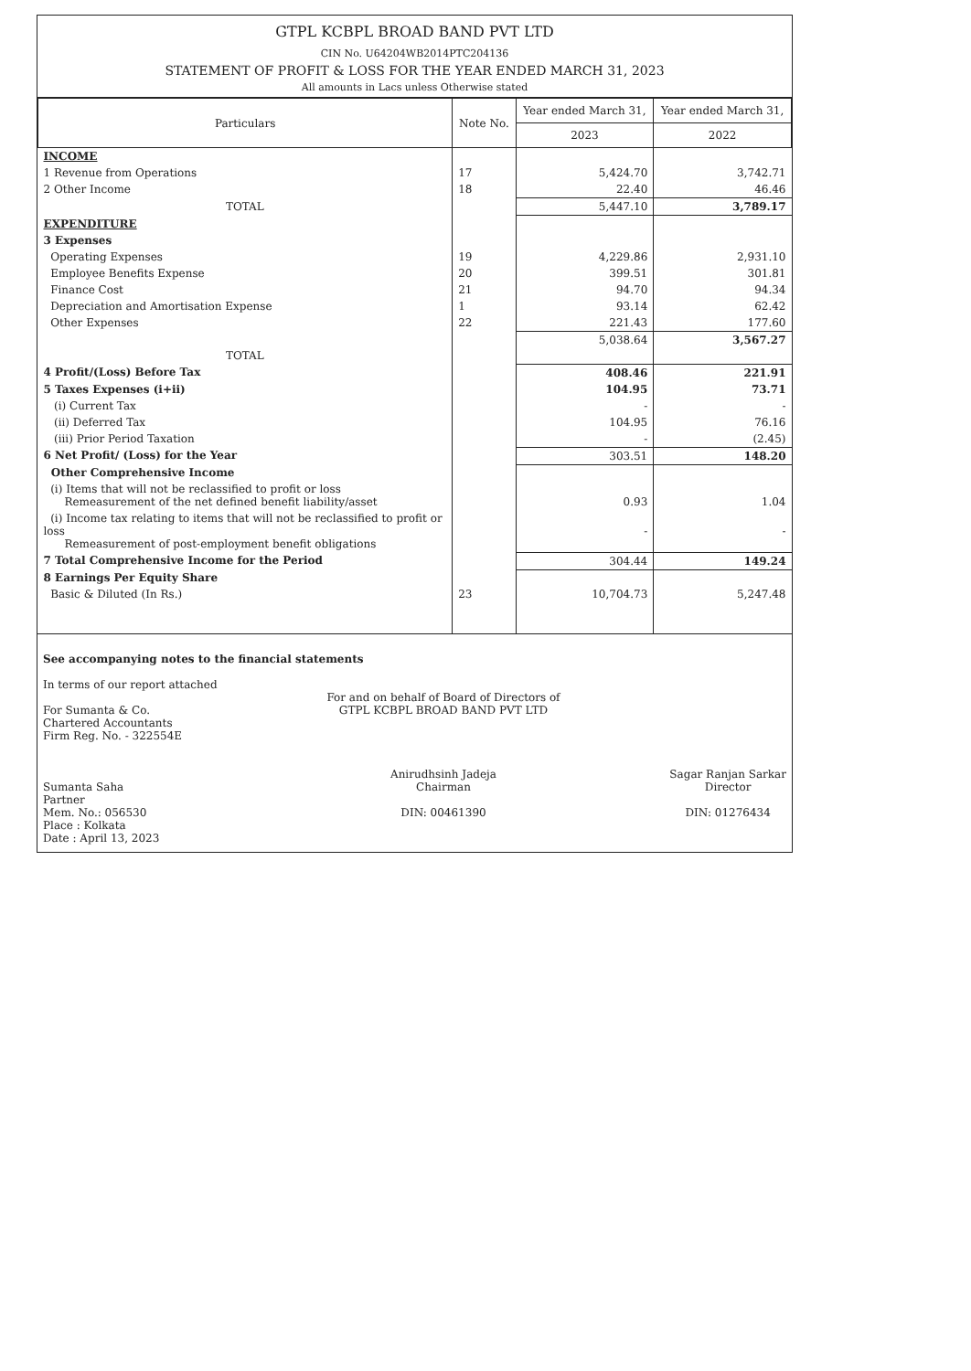GTPL KCBPL BROAD BAND PVT LTD
CIN No. U64204WB2014PTC204136
STATEMENT OF PROFIT & LOSS FOR THE YEAR ENDED MARCH 31, 2023
All amounts in Lacs unless Otherwise stated
| Particulars | Note No. | Year ended March 31, | Year ended March 31, |
| --- | --- | --- | --- |
| | | 2023 | 2022 |
| INCOME | | | |
| 1 Revenue from Operations | 17 | 5,424.70 | 3,742.71 |
| 2 Other Income | 18 | 22.40 | 46.46 |
| TOTAL | | 5,447.10 | 3,789.17 |
| EXPENDITURE | | | |
| 3 Expenses | | | |
| Operating Expenses | 19 | 4,229.86 | 2,931.10 |
| Employee Benefits Expense | 20 | 399.51 | 301.81 |
| Finance Cost | 21 | 94.70 | 94.34 |
| Depreciation and Amortisation Expense | 1 | 93.14 | 62.42 |
| Other Expenses | 22 | 221.43 | 177.60 |
| TOTAL | | 5,038.64 | 3,567.27 |
| 4 Profit/(Loss) Before Tax | | 408.46 | 221.91 |
| 5 Taxes Expenses (i+ii) | | 104.95 | 73.71 |
| (i) Current Tax | | - | - |
| (ii) Deferred Tax | | 104.95 | 76.16 |
| (iii) Prior Period Taxation | | - | (2.45) |
| 6 Net Profit/ (Loss) for the Year | | 303.51 | 148.20 |
| Other Comprehensive Income | | | |
| (i) Items that will not be reclassified to profit or loss Remeasurement of the net defined benefit liability/asset | | 0.93 | 1.04 |
| (i) Income tax relating to items that will not be reclassified to profit or loss Remeasurement of post-employment benefit obligations | | - | - |
| 7 Total Comprehensive Income for the Period | | 304.44 | 149.24 |
| 8 Earnings Per Equity Share | | | |
| Basic & Diluted (In Rs.) | 23 | 10,704.73 | 5,247.48 |
See accompanying notes to the financial statements
In terms of our report attached
For Sumanta & Co.
Chartered Accountants
Firm Reg. No. - 322554E
Sumanta Saha
Partner
Mem. No.: 056530
Place : Kolkata
Date : April 13, 2023
For and on behalf of Board of Directors of
GTPL KCBPL BROAD BAND PVT LTD
Anirudhsinh Jadeja
Chairman
DIN: 00461390
Sagar Ranjan Sarkar
Director
DIN: 01276434